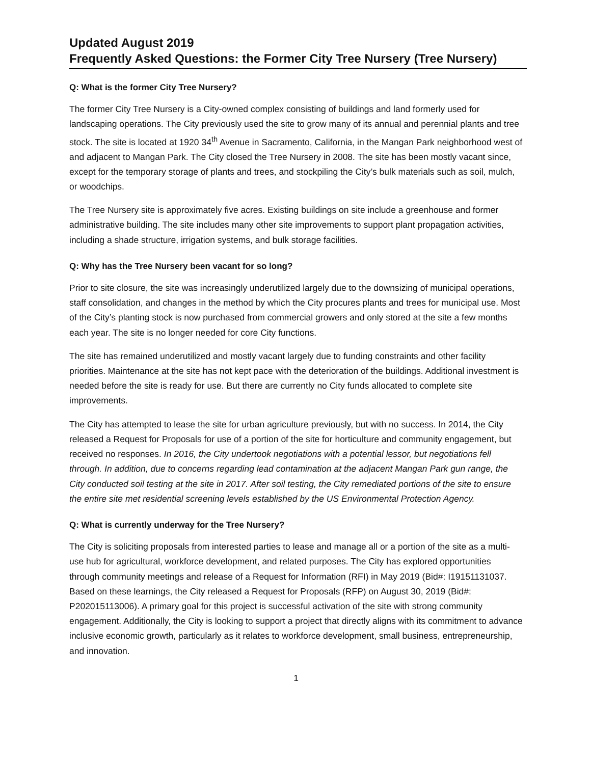Updated August 2019
Frequently Asked Questions: the Former City Tree Nursery (Tree Nursery)
Q: What is the former City Tree Nursery?
The former City Tree Nursery is a City-owned complex consisting of buildings and land formerly used for landscaping operations. The City previously used the site to grow many of its annual and perennial plants and tree stock. The site is located at 1920 34<sup>th</sup> Avenue in Sacramento, California, in the Mangan Park neighborhood west of and adjacent to Mangan Park. The City closed the Tree Nursery in 2008. The site has been mostly vacant since, except for the temporary storage of plants and trees, and stockpiling the City’s bulk materials such as soil, mulch, or woodchips.
The Tree Nursery site is approximately five acres. Existing buildings on site include a greenhouse and former administrative building. The site includes many other site improvements to support plant propagation activities, including a shade structure, irrigation systems, and bulk storage facilities.
Q: Why has the Tree Nursery been vacant for so long?
Prior to site closure, the site was increasingly underutilized largely due to the downsizing of municipal operations, staff consolidation, and changes in the method by which the City procures plants and trees for municipal use. Most of the City’s planting stock is now purchased from commercial growers and only stored at the site a few months each year. The site is no longer needed for core City functions.
The site has remained underutilized and mostly vacant largely due to funding constraints and other facility priorities. Maintenance at the site has not kept pace with the deterioration of the buildings. Additional investment is needed before the site is ready for use. But there are currently no City funds allocated to complete site improvements.
The City has attempted to lease the site for urban agriculture previously, but with no success. In 2014, the City released a Request for Proposals for use of a portion of the site for horticulture and community engagement, but received no responses. In 2016, the City undertook negotiations with a potential lessor, but negotiations fell through. In addition, due to concerns regarding lead contamination at the adjacent Mangan Park gun range, the City conducted soil testing at the site in 2017. After soil testing, the City remediated portions of the site to ensure the entire site met residential screening levels established by the US Environmental Protection Agency.
Q: What is currently underway for the Tree Nursery?
The City is soliciting proposals from interested parties to lease and manage all or a portion of the site as a multi-use hub for agricultural, workforce development, and related purposes. The City has explored opportunities through community meetings and release of a Request for Information (RFI) in May 2019 (Bid#: I19151131037. Based on these learnings, the City released a Request for Proposals (RFP) on August 30, 2019 (Bid#: P202015113006). A primary goal for this project is successful activation of the site with strong community engagement. Additionally, the City is looking to support a project that directly aligns with its commitment to advance inclusive economic growth, particularly as it relates to workforce development, small business, entrepreneurship, and innovation.
1